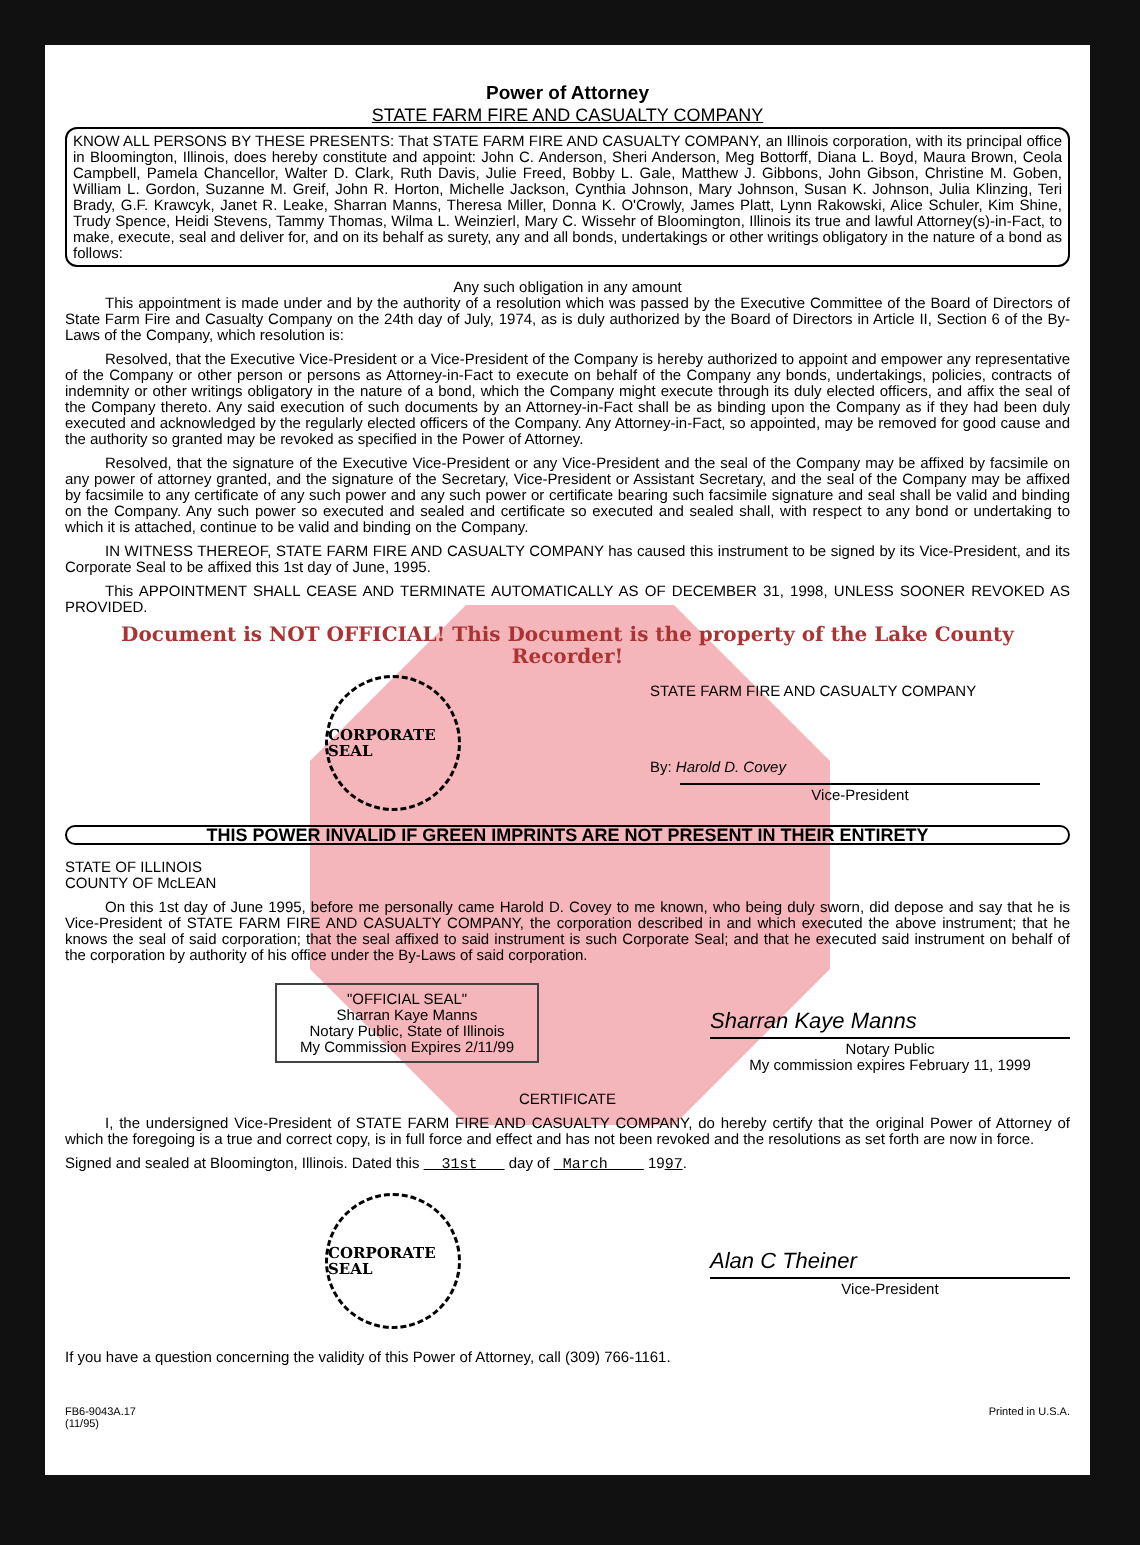Power of Attorney
STATE FARM FIRE AND CASUALTY COMPANY
KNOW ALL PERSONS BY THESE PRESENTS: That STATE FARM FIRE AND CASUALTY COMPANY, an Illinois corporation, with its principal office in Bloomington, Illinois, does hereby constitute and appoint: John C. Anderson, Sheri Anderson, Meg Bottorff, Diana L. Boyd, Maura Brown, Ceola Campbell, Pamela Chancellor, Walter D. Clark, Ruth Davis, Julie Freed, Bobby L. Gale, Matthew J. Gibbons, John Gibson, Christine M. Goben, William L. Gordon, Suzanne M. Greif, John R. Horton, Michelle Jackson, Cynthia Johnson, Mary Johnson, Susan K. Johnson, Julia Klinzing, Teri Brady, G.F. Krawcyk, Janet R. Leake, Sharran Manns, Theresa Miller, Donna K. O'Crowly, James Platt, Lynn Rakowski, Alice Schuler, Kim Shine, Trudy Spence, Heidi Stevens, Tammy Thomas, Wilma L. Weinzierl, Mary C. Wissehr of Bloomington, Illinois its true and lawful Attorney(s)-in-Fact, to make, execute, seal and deliver for, and on its behalf as surety, any and all bonds, undertakings or other writings obligatory in the nature of a bond as follows:
Any such obligation in any amount
This appointment is made under and by the authority of a resolution which was passed by the Executive Committee of the Board of Directors of State Farm Fire and Casualty Company on the 24th day of July, 1974, as is duly authorized by the Board of Directors in Article II, Section 6 of the By-Laws of the Company, which resolution is:
Resolved, that the Executive Vice-President or a Vice-President of the Company is hereby authorized to appoint and empower any representative of the Company or other person or persons as Attorney-in-Fact to execute on behalf of the Company any bonds, undertakings, policies, contracts of indemnity or other writings obligatory in the nature of a bond, which the Company might execute through its duly elected officers, and affix the seal of the Company thereto. Any said execution of such documents by an Attorney-in-Fact shall be as binding upon the Company as if they had been duly executed and acknowledged by the regularly elected officers of the Company. Any Attorney-in-Fact, so appointed, may be removed for good cause and the authority so granted may be revoked as specified in the Power of Attorney.
Resolved, that the signature of the Executive Vice-President or any Vice-President and the seal of the Company may be affixed by facsimile on any power of attorney granted, and the signature of the Secretary, Vice-President or Assistant Secretary, and the seal of the Company may be affixed by facsimile to any certificate of any such power and any such power or certificate bearing such facsimile signature and seal shall be valid and binding on the Company. Any such power so executed and sealed and certificate so executed and sealed shall, with respect to any bond or undertaking to which it is attached, continue to be valid and binding on the Company.
IN WITNESS THEREOF, STATE FARM FIRE AND CASUALTY COMPANY has caused this instrument to be signed by its Vice-President, and its Corporate Seal to be affixed this 1st day of June, 1995.
This APPOINTMENT SHALL CEASE AND TERMINATE AUTOMATICALLY AS OF DECEMBER 31, 1998, UNLESS SOONER REVOKED AS PROVIDED.
Document is NOT OFFICIAL! This Document is the property of the Lake County Recorder!
CORPORATE SEAL
STATE FARM FIRE AND CASUALTY COMPANY
By: Harold D. Covey
Vice-President
THIS POWER INVALID IF GREEN IMPRINTS ARE NOT PRESENT IN THEIR ENTIRETY
STATE OF ILLINOIS
COUNTY OF McLEAN
On this 1st day of June 1995, before me personally came Harold D. Covey to me known, who being duly sworn, did depose and say that he is Vice-President of STATE FARM FIRE AND CASUALTY COMPANY, the corporation described in and which executed the above instrument; that he knows the seal of said corporation; that the seal affixed to said instrument is such Corporate Seal; and that he executed said instrument on behalf of the corporation by authority of his office under the By-Laws of said corporation.
"OFFICIAL SEAL"
Sharran Kaye Manns
Notary Public, State of Illinois
My Commission Expires 2/11/99
Sharran Kaye Manns
Notary Public
My commission expires February 11, 1999
CERTIFICATE
I, the undersigned Vice-President of STATE FARM FIRE AND CASUALTY COMPANY, do hereby certify that the original Power of Attorney of which the foregoing is a true and correct copy, is in full force and effect and has not been revoked and the resolutions as set forth are now in force.
Signed and sealed at Bloomington, Illinois. Dated this 31st day of March 1997.
CORPORATE SEAL
Alan C Theiner
Vice-President
If you have a question concerning the validity of this Power of Attorney, call (309) 766-1161.
FB6-9043A.17
(11/95)
Printed in U.S.A.